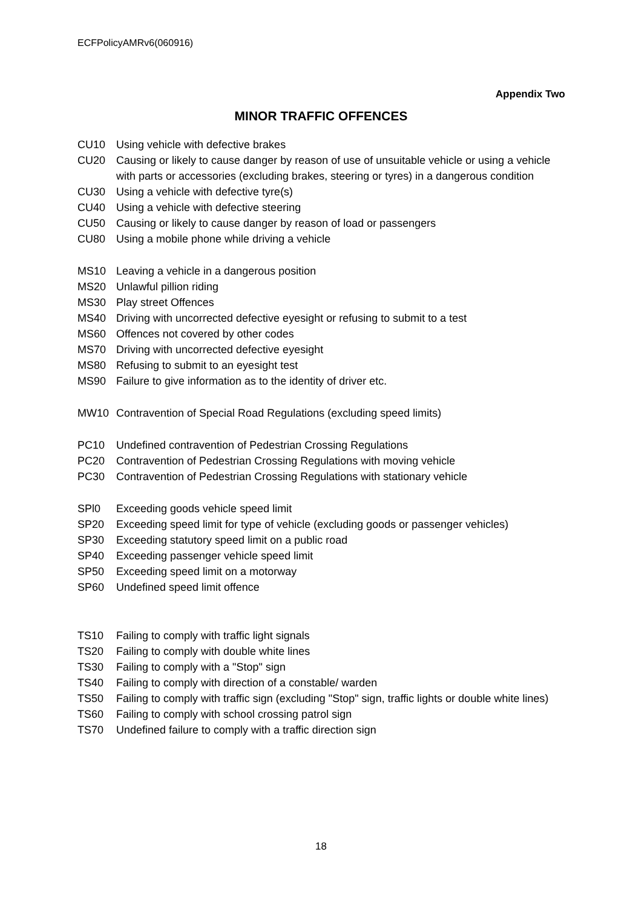ECFPolicyAMRv6(060916)
Appendix Two
MINOR TRAFFIC OFFENCES
CU10 Using vehicle with defective brakes
CU20 Causing or likely to cause danger by reason of use of unsuitable vehicle or using a vehicle with parts or accessories (excluding brakes, steering or tyres) in a dangerous condition
CU30 Using a vehicle with defective tyre(s)
CU40 Using a vehicle with defective steering
CU50 Causing or likely to cause danger by reason of load or passengers
CU80 Using a mobile phone while driving a vehicle
MS10 Leaving a vehicle in a dangerous position
MS20 Unlawful pillion riding
MS30 Play street Offences
MS40 Driving with uncorrected defective eyesight or refusing to submit to a test
MS60 Offences not covered by other codes
MS70 Driving with uncorrected defective eyesight
MS80 Refusing to submit to an eyesight test
MS90 Failure to give information as to the identity of driver etc.
MW10 Contravention of Special Road Regulations (excluding speed limits)
PC10 Undefined contravention of Pedestrian Crossing Regulations
PC20 Contravention of Pedestrian Crossing Regulations with moving vehicle
PC30 Contravention of Pedestrian Crossing Regulations with stationary vehicle
SPl0 Exceeding goods vehicle speed limit
SP20 Exceeding speed limit for type of vehicle (excluding goods or passenger vehicles)
SP30 Exceeding statutory speed limit on a public road
SP40 Exceeding passenger vehicle speed limit
SP50 Exceeding speed limit on a motorway
SP60 Undefined speed limit offence
TS10 Failing to comply with traffic light signals
TS20 Failing to comply with double white lines
TS30 Failing to comply with a "Stop" sign
TS40 Failing to comply with direction of a constable/ warden
TS50 Failing to comply with traffic sign (excluding "Stop" sign, traffic lights or double white lines)
TS60 Failing to comply with school crossing patrol sign
TS70 Undefined failure to comply with a traffic direction sign
18